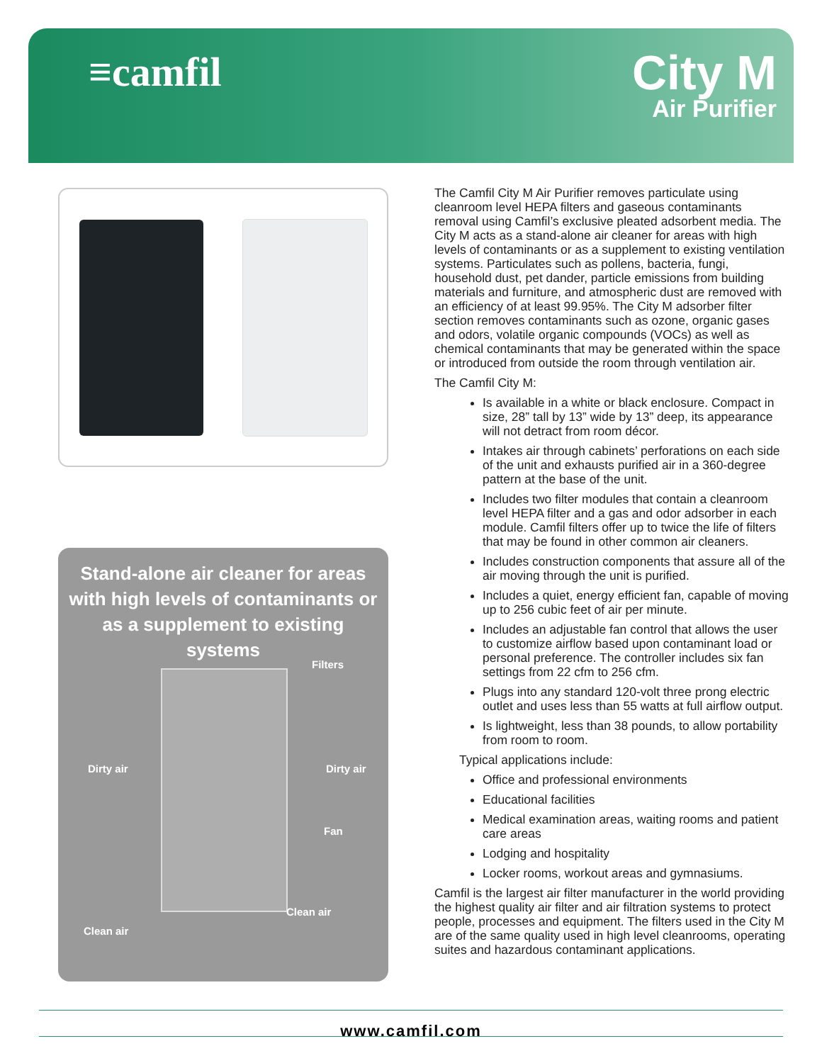≡camfil
City M
Air Purifier
Stand-alone air cleaner for areas with high levels of contaminants or as a supplement to existing systems
Filters
Dirty air Dirty air
Fan
Clean air
Clean air
The Camfil City M Air Purifier removes particulate using cleanroom level HEPA filters and gaseous contaminants removal using Camfil’s exclusive pleated adsorbent media. The City M acts as a stand-alone air cleaner for areas with high levels of contaminants or as a supplement to existing ventilation systems. Particulates such as pollens, bacteria, fungi, household dust, pet dander, particle emissions from building materials and furniture, and atmospheric dust are removed with an efficiency of at least 99.95%. The City M adsorber filter section removes contaminants such as ozone, organic gases and odors, volatile organic compounds (VOCs) as well as chemical contaminants that may be generated within the space or introduced from outside the room through ventilation air.
The Camfil City M:
Is available in a white or black enclosure. Compact in size, 28” tall by 13” wide by 13” deep, its appearance will not detract from room décor.
Intakes air through cabinets’ perforations on each side of the unit and exhausts purified air in a 360-degree pattern at the base of the unit.
Includes two filter modules that contain a cleanroom level HEPA filter and a gas and odor adsorber in each module. Camfil filters offer up to twice the life of filters that may be found in other common air cleaners.
Includes construction components that assure all of the air moving through the unit is purified.
Includes a quiet, energy efficient fan, capable of moving up to 256 cubic feet of air per minute.
Includes an adjustable fan control that allows the user to customize airflow based upon contaminant load or personal preference. The controller includes six fan settings from 22 cfm to 256 cfm.
Plugs into any standard 120-volt three prong electric outlet and uses less than 55 watts at full airflow output.
Is lightweight, less than 38 pounds, to allow portability from room to room.
Typical applications include:
Office and professional environments
Educational facilities
Medical examination areas, waiting rooms and patient care areas
Lodging and hospitality
Locker rooms, workout areas and gymnasiums.
Camfil is the largest air filter manufacturer in the world providing the highest quality air filter and air filtration systems to protect people, processes and equipment. The filters used in the City M are of the same quality used in high level cleanrooms, operating suites and hazardous contaminant applications.
www.camfil.com